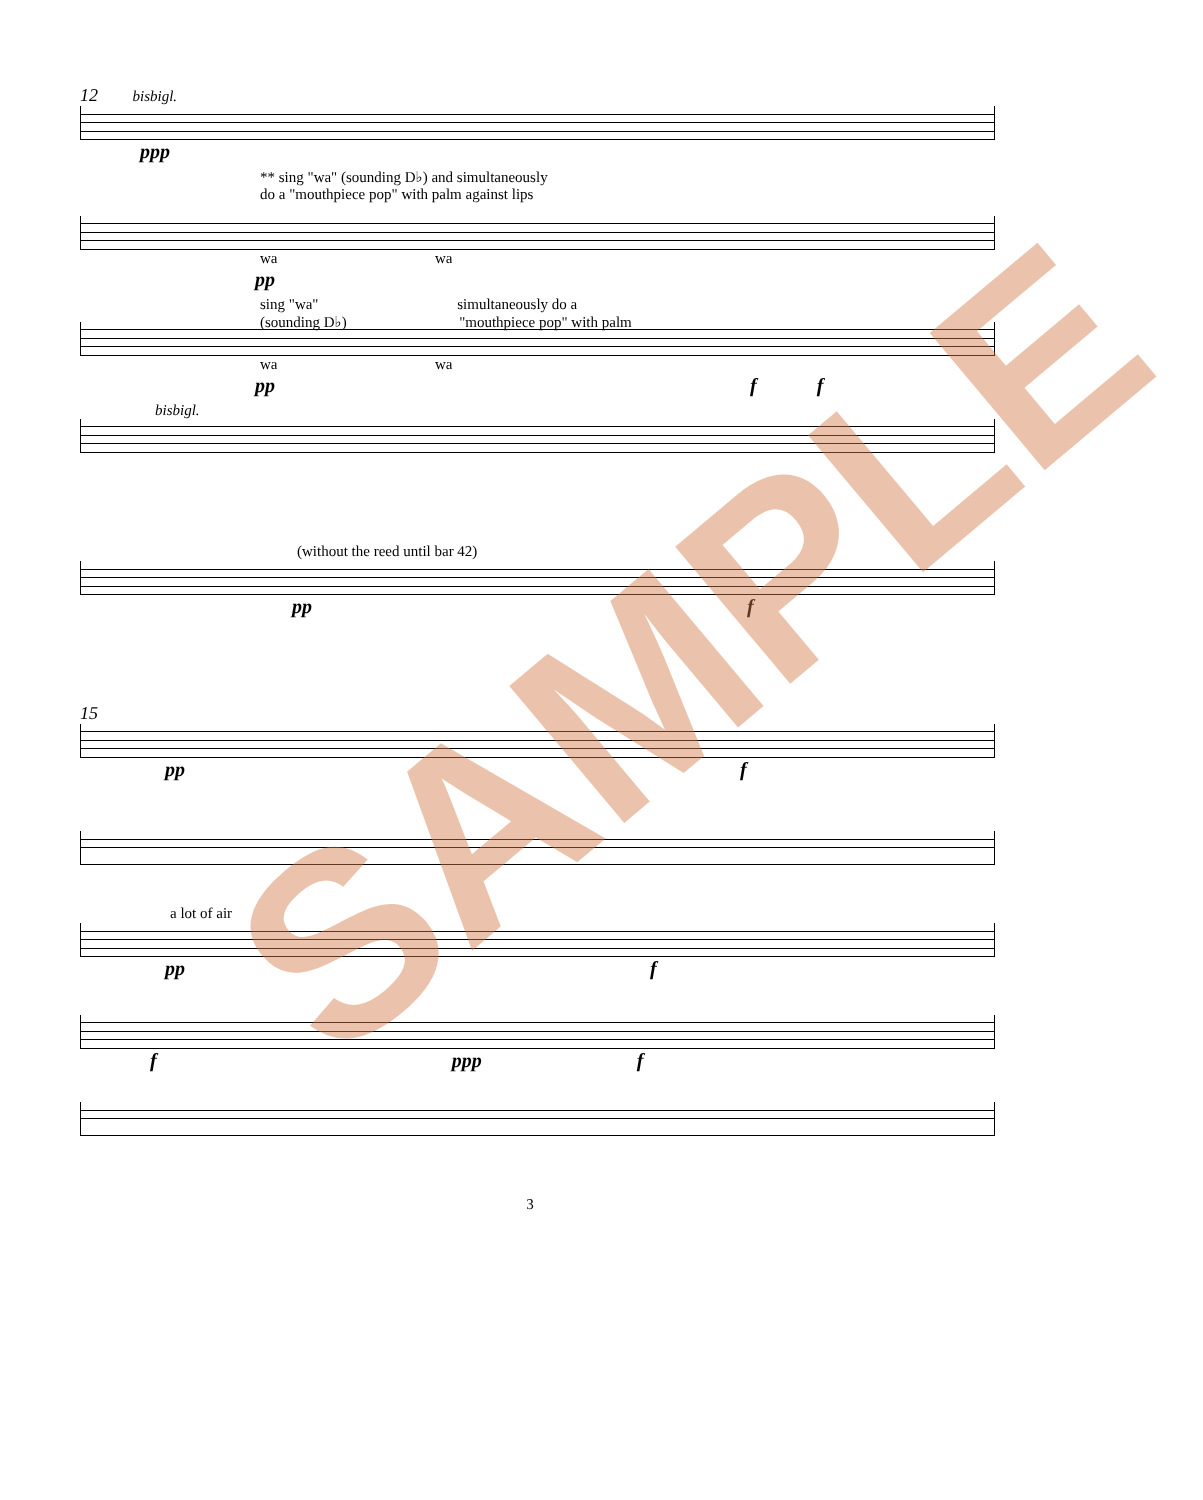12 bisbigl.
ppp
** sing "wa" (sounding D♭) and simultaneously
do a "mouthpiece pop" with palm against lips
wa wa
pp
sing "wa" simultaneously do a
(sounding D♭) "mouthpiece pop" with palm
wa wa
pp f f
bisbigl.
(without the reed until bar 42)
pp f
15
pp f
a lot of air
pp f
f ppp f
3
SAMPLE